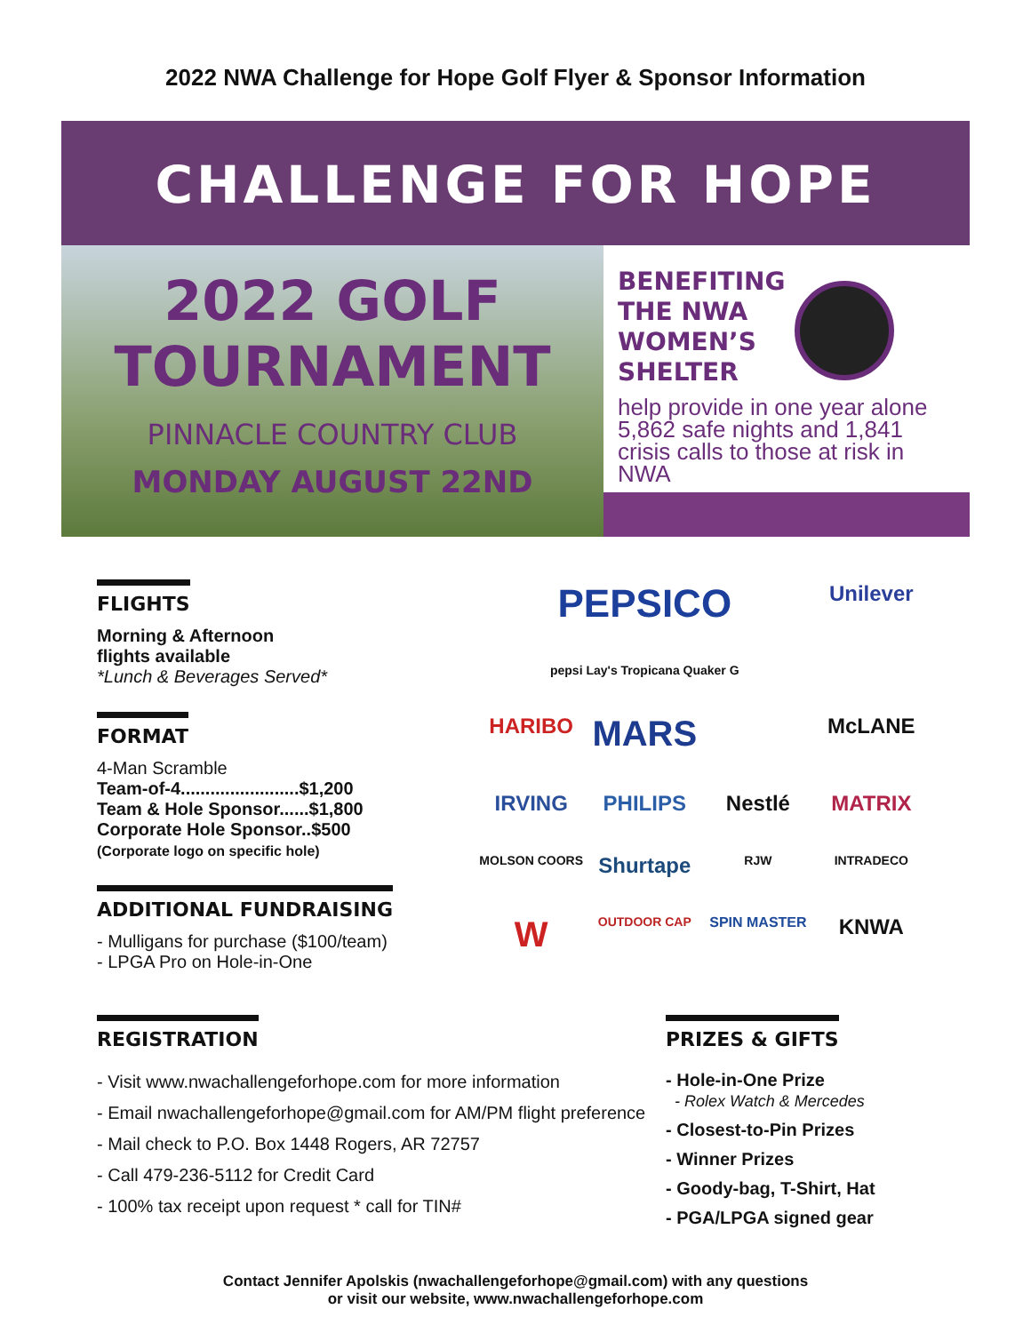2022 NWA Challenge for Hope Golf Flyer & Sponsor Information
CHALLENGE FOR HOPE
2022 GOLF
TOURNAMENT
PINNACLE COUNTRY CLUB
MONDAY AUGUST 22ND
BENEFITING
THE NWA
WOMEN’S
SHELTER
help provide in one year alone 5,862 safe nights and 1,841 crisis calls to those at risk in NWA
FLIGHTS
Morning & Afternoon
flights available
*Lunch & Beverages Served*
FORMAT
4-Man Scramble
Team-of-4........................$1,200
Team & Hole Sponsor......$1,800
Corporate Hole Sponsor..$500
(Corporate logo on specific hole)
ADDITIONAL FUNDRAISING
- Mulligans for purchase ($100/team)
- LPGA Pro on Hole-in-One
PEPSICO Unilever pepsi Lay's Tropicana Quaker G HARIBO MARS McLANE IRVING PHILIPS Nestlé MATRIX MOLSON COORS Shurtape RJW INTRADECO W OUTDOOR CAP SPIN MASTER KNWA
REGISTRATION
- Visit www.nwachallengeforhope.com for more information
- Email nwachallengeforhope@gmail.com for AM/PM flight preference
- Mail check to P.O. Box 1448 Rogers, AR 72757
- Call 479-236-5112 for Credit Card
- 100% tax receipt upon request * call for TIN#
PRIZES & GIFTS
- Hole-in-One Prize
- Rolex Watch & Mercedes
- Closest-to-Pin Prizes
- Winner Prizes
- Goody-bag, T-Shirt, Hat
- PGA/LPGA signed gear
Contact Jennifer Apolskis (nwachallengeforhope@gmail.com) with any questions
or visit our website, www.nwachallengeforhope.com